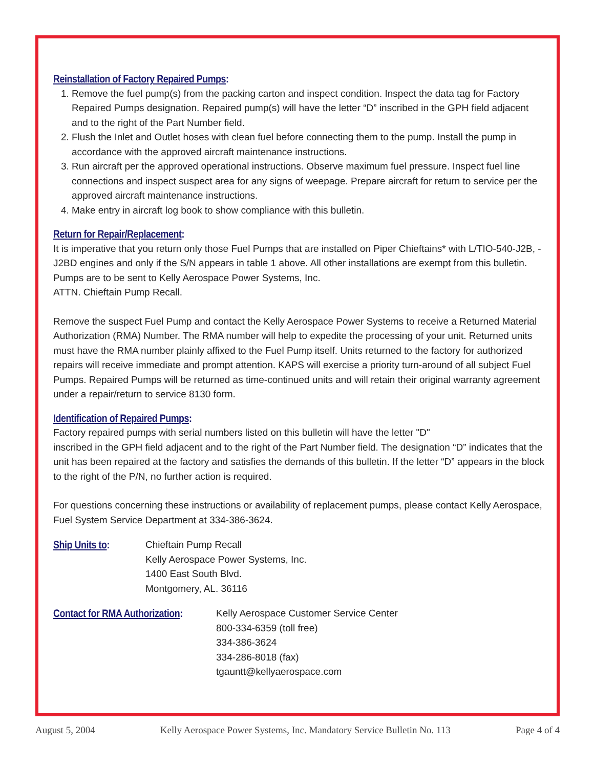Reinstallation of Factory Repaired Pumps:
1. Remove the fuel pump(s) from the packing carton and inspect condition. Inspect the data tag for Factory Repaired Pumps designation. Repaired pump(s) will have the letter “D” inscribed in the GPH field adjacent and to the right of the Part Number field.
2. Flush the Inlet and Outlet hoses with clean fuel before connecting them to the pump. Install the pump in accordance with the approved aircraft maintenance instructions.
3. Run aircraft per the approved operational instructions. Observe maximum fuel pressure. Inspect fuel line connections and inspect suspect area for any signs of weepage. Prepare aircraft for return to service per the approved aircraft maintenance instructions.
4. Make entry in aircraft log book to show compliance with this bulletin.
Return for Repair/Replacement:
It is imperative that you return only those Fuel Pumps that are installed on Piper Chieftains* with L/TIO-540-J2B, -J2BD engines and only if the S/N appears in table 1 above. All other installations are exempt from this bulletin. Pumps are to be sent to Kelly Aerospace Power Systems, Inc.
ATTN. Chieftain Pump Recall.
Remove the suspect Fuel Pump and contact the Kelly Aerospace Power Systems to receive a Returned Material Authorization (RMA) Number. The RMA number will help to expedite the processing of your unit. Returned units must have the RMA number plainly affixed to the Fuel Pump itself. Units returned to the factory for authorized repairs will receive immediate and prompt attention. KAPS will exercise a priority turn-around of all subject Fuel Pumps. Repaired Pumps will be returned as time-continued units and will retain their original warranty agreement under a repair/return to service 8130 form.
Identification of Repaired Pumps:
Factory repaired pumps with serial numbers listed on this bulletin will have the letter "D"
inscribed in the GPH field adjacent and to the right of the Part Number field. The designation “D” indicates that the unit has been repaired at the factory and satisfies the demands of this bulletin. If the letter “D” appears in the block to the right of the P/N, no further action is required.
For questions concerning these instructions or availability of replacement pumps, please contact Kelly Aerospace, Fuel System Service Department at 334-386-3624.
Ship Units to: Chieftain Pump Recall
Kelly Aerospace Power Systems, Inc.
1400 East South Blvd.
Montgomery, AL. 36116
Contact for RMA Authorization:
Kelly Aerospace Customer Service Center
800-334-6359 (toll free)
334-386-3624
334-286-8018 (fax)
tgauntt@kellyaerospace.com
August 5, 2004 Kelly Aerospace Power Systems, Inc. Mandatory Service Bulletin No. 113 Page 4 of 4